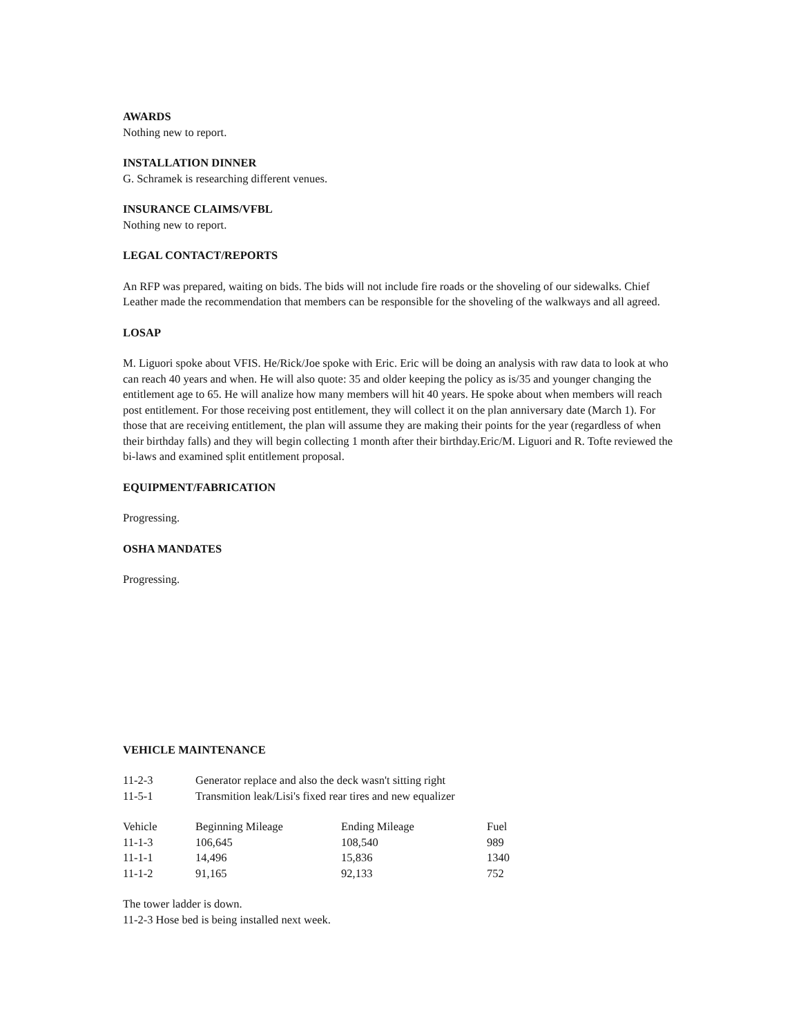AWARDS
Nothing new to report.
INSTALLATION DINNER
G. Schramek is researching different venues.
INSURANCE CLAIMS/VFBL
Nothing new to report.
LEGAL CONTACT/REPORTS
An RFP was prepared, waiting on bids. The bids will not include fire roads or the shoveling of our sidewalks. Chief Leather made the recommendation that members can be responsible for the shoveling of the walkways and all agreed.
LOSAP
M. Liguori spoke about VFIS. He/Rick/Joe spoke with Eric. Eric will be doing an analysis with raw data to look at who can reach 40 years and when. He will also quote: 35 and older keeping the policy as is/35 and younger changing the entitlement age to 65. He will analize how many members will hit 40 years. He spoke about when members will reach post entitlement. For those receiving post entitlement, they will collect it on the plan anniversary date (March 1). For those that are receiving entitlement, the plan will assume they are making their points for the year (regardless of when their birthday falls) and they will begin collecting 1 month after their birthday.Eric/M. Liguori and R. Tofte reviewed the bi-laws and examined split entitlement proposal.
EQUIPMENT/FABRICATION
Progressing.
OSHA MANDATES
Progressing.
VEHICLE MAINTENANCE
| 11-2-3 | Generator replace and also the deck wasn't sitting right |
| 11-5-1 | Transmition leak/Lisi's fixed rear tires and new equalizer |
| Vehicle | Beginning Mileage | Ending Mileage | Fuel |
| 11-1-3 | 106,645 | 108,540 | 989 |
| 11-1-1 | 14,496 | 15,836 | 1340 |
| 11-1-2 | 91,165 | 92,133 | 752 |
The tower ladder is down.
11-2-3 Hose bed is being installed next week.